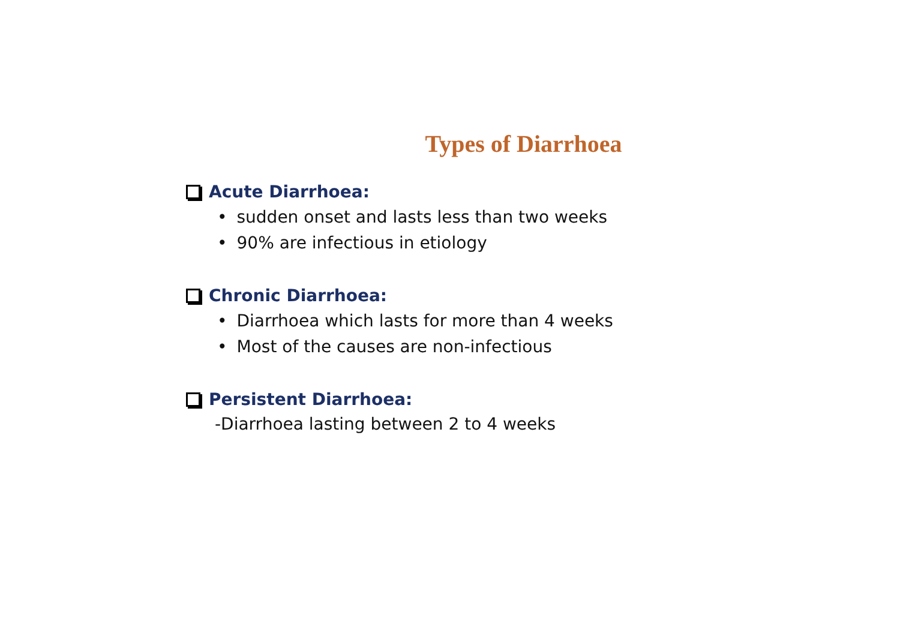Types of Diarrhoea
Acute Diarrhoea:
• sudden onset and lasts less than two weeks
• 90% are infectious in etiology
Chronic Diarrhoea:
• Diarrhoea which lasts for more than 4 weeks
• Most of the causes are non-infectious
Persistent Diarrhoea:
-Diarrhoea lasting between 2 to 4 weeks